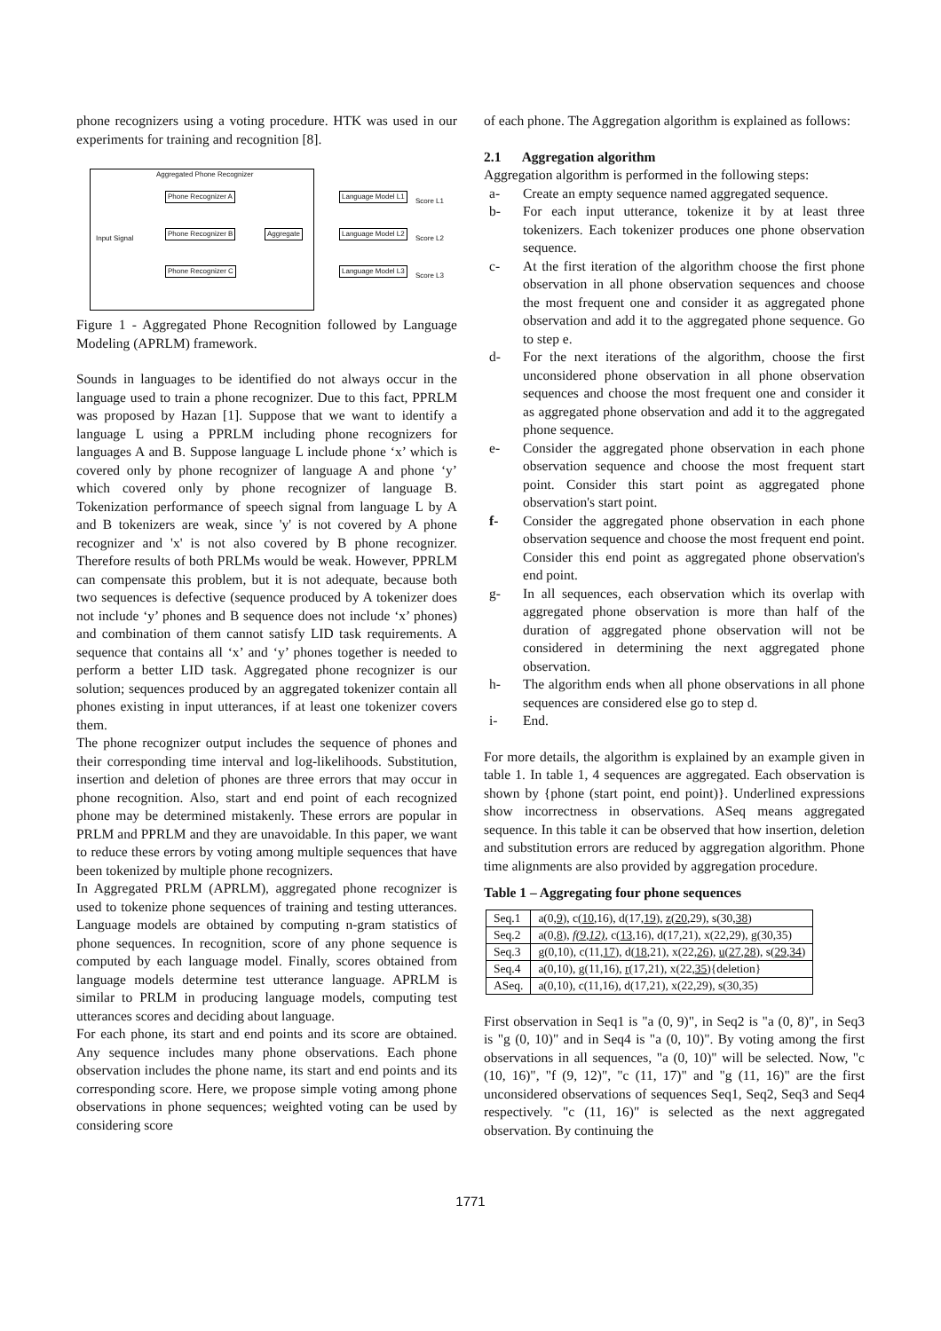phone recognizers using a voting procedure. HTK was used in our experiments for training and recognition [8].
Aggregated Phone Recognizer
Phone Recognizer A
Phone Recognizer B
Phone Recognizer C
Input Signal
Aggregate
Language Model L1
Language Model L2
Language Model L3
Score L1
Score L2
Score L3
Figure 1 - Aggregated Phone Recognition followed by Language Modeling (APRLM) framework.
Sounds in languages to be identified do not always occur in the language used to train a phone recognizer. Due to this fact, PPRLM was proposed by Hazan [1]. Suppose that we want to identify a language L using a PPRLM including phone recognizers for languages A and B. Suppose language L include phone ‘x’ which is covered only by phone recognizer of language A and phone ‘y’ which covered only by phone recognizer of language B. Tokenization performance of speech signal from language L by A and B tokenizers are weak, since 'y' is not covered by A phone recognizer and 'x' is not also covered by B phone recognizer. Therefore results of both PRLMs would be weak. However, PPRLM can compensate this problem, but it is not adequate, because both two sequences is defective (sequence produced by A tokenizer does not include ‘y’ phones and B sequence does not include ‘x’ phones) and combination of them cannot satisfy LID task requirements. A sequence that contains all ‘x’ and ‘y’ phones together is needed to perform a better LID task. Aggregated phone recognizer is our solution; sequences produced by an aggregated tokenizer contain all phones existing in input utterances, if at least one tokenizer covers them.
The phone recognizer output includes the sequence of phones and their corresponding time interval and log-likelihoods. Substitution, insertion and deletion of phones are three errors that may occur in phone recognition. Also, start and end point of each recognized phone may be determined mistakenly. These errors are popular in PRLM and PPRLM and they are unavoidable. In this paper, we want to reduce these errors by voting among multiple sequences that have been tokenized by multiple phone recognizers.
In Aggregated PRLM (APRLM), aggregated phone recognizer is used to tokenize phone sequences of training and testing utterances. Language models are obtained by computing n-gram statistics of phone sequences. In recognition, score of any phone sequence is computed by each language model. Finally, scores obtained from language models determine test utterance language. APRLM is similar to PRLM in producing language models, computing test utterances scores and deciding about language.
For each phone, its start and end points and its score are obtained. Any sequence includes many phone observations. Each phone observation includes the phone name, its start and end points and its corresponding score. Here, we propose simple voting among phone observations in phone sequences; weighted voting can be used by considering score
of each phone. The Aggregation algorithm is explained as follows:
2.1 Aggregation algorithm
Aggregation algorithm is performed in the following steps:
a- Create an empty sequence named aggregated sequence.
b- For each input utterance, tokenize it by at least three tokenizers. Each tokenizer produces one phone observation sequence.
c- At the first iteration of the algorithm choose the first phone observation in all phone observation sequences and choose the most frequent one and consider it as aggregated phone observation and add it to the aggregated phone sequence. Go to step e.
d- For the next iterations of the algorithm, choose the first unconsidered phone observation in all phone observation sequences and choose the most frequent one and consider it as aggregated phone observation and add it to the aggregated phone sequence.
e- Consider the aggregated phone observation in each phone observation sequence and choose the most frequent start point. Consider this start point as aggregated phone observation's start point.
f- Consider the aggregated phone observation in each phone observation sequence and choose the most frequent end point. Consider this end point as aggregated phone observation's end point.
g- In all sequences, each observation which its overlap with aggregated phone observation is more than half of the duration of aggregated phone observation will not be considered in determining the next aggregated phone observation.
h- The algorithm ends when all phone observations in all phone sequences are considered else go to step d.
i- End.
For more details, the algorithm is explained by an example given in table 1. In table 1, 4 sequences are aggregated. Each observation is shown by {phone (start point, end point)}. Underlined expressions show incorrectness in observations. ASeq means aggregated sequence. In this table it can be observed that how insertion, deletion and substitution errors are reduced by aggregation algorithm. Phone time alignments are also provided by aggregation procedure.
Table 1 – Aggregating four phone sequences
| Seq.1 | a(0, 9 ), c( 10 ,16), d(17, 19 ), z ( 20 ,29), s(30, 38 ) |
| Seq.2 | a(0, 8 ), f(9,12) , c( 13 ,16), d(17,21), x(22,29), g (30,35) |
| Seq.3 | g (0,10), c(11, 17 ), d( 18 ,21), x(22, 26 ), u ( 27 , 28 ), s( 29 , 34 ) |
| Seq.4 | a(0,10), g (11,16), r (17,21), x(22, 35 ){deletion} |
| ASeq. | a(0,10), c(11,16), d(17,21), x(22,29), s(30,35) |
First observation in Seq1 is "a (0, 9)", in Seq2 is "a (0, 8)", in Seq3 is "g (0, 10)" and in Seq4 is "a (0, 10)". By voting among the first observations in all sequences, "a (0, 10)" will be selected. Now, "c (10, 16)", "f (9, 12)", "c (11, 17)" and "g (11, 16)" are the first unconsidered observations of sequences Seq1, Seq2, Seq3 and Seq4 respectively. "c (11, 16)" is selected as the next aggregated observation. By continuing the
1771